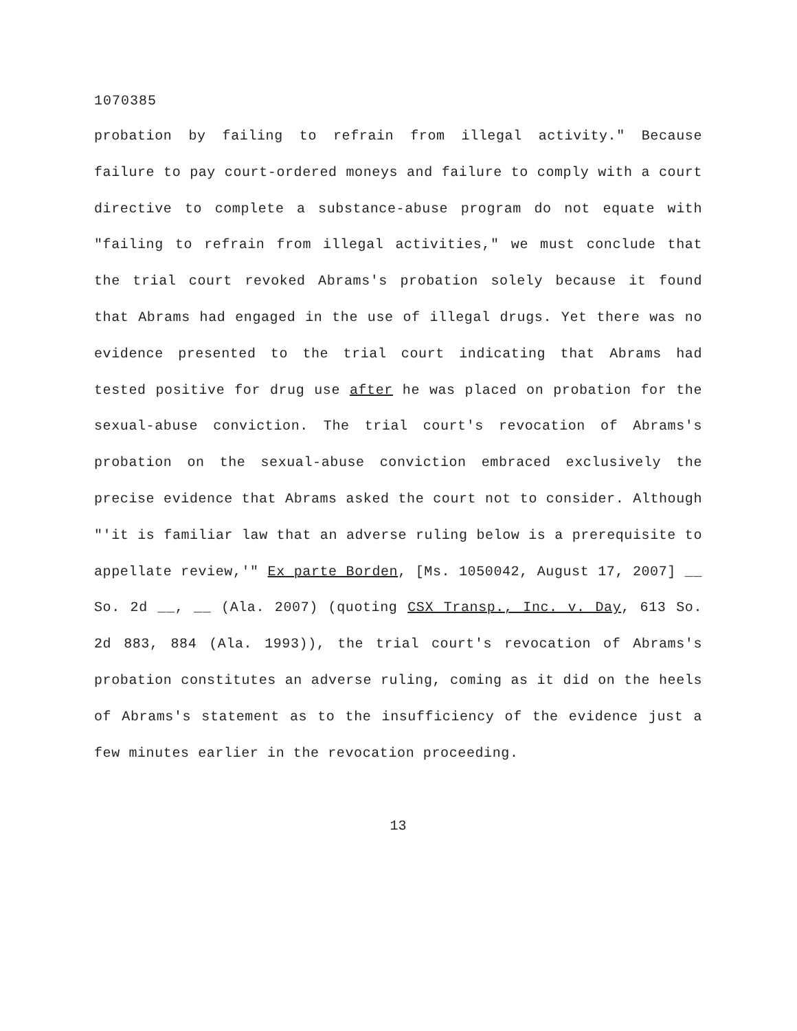1070385
probation by failing to refrain from illegal activity." Because failure to pay court-ordered moneys and failure to comply with a court directive to complete a substance-abuse program do not equate with "failing to refrain from illegal activities," we must conclude that the trial court revoked Abrams's probation solely because it found that Abrams had engaged in the use of illegal drugs. Yet there was no evidence presented to the trial court indicating that Abrams had tested positive for drug use after he was placed on probation for the sexual-abuse conviction. The trial court's revocation of Abrams's probation on the sexual-abuse conviction embraced exclusively the precise evidence that Abrams asked the court not to consider. Although "'it is familiar law that an adverse ruling below is a prerequisite to appellate review,'" Ex parte Borden, [Ms. 1050042, August 17, 2007] __ So. 2d __, __ (Ala. 2007) (quoting CSX Transp., Inc. v. Day, 613 So. 2d 883, 884 (Ala. 1993)), the trial court's revocation of Abrams's probation constitutes an adverse ruling, coming as it did on the heels of Abrams's statement as to the insufficiency of the evidence just a few minutes earlier in the revocation proceeding.
13